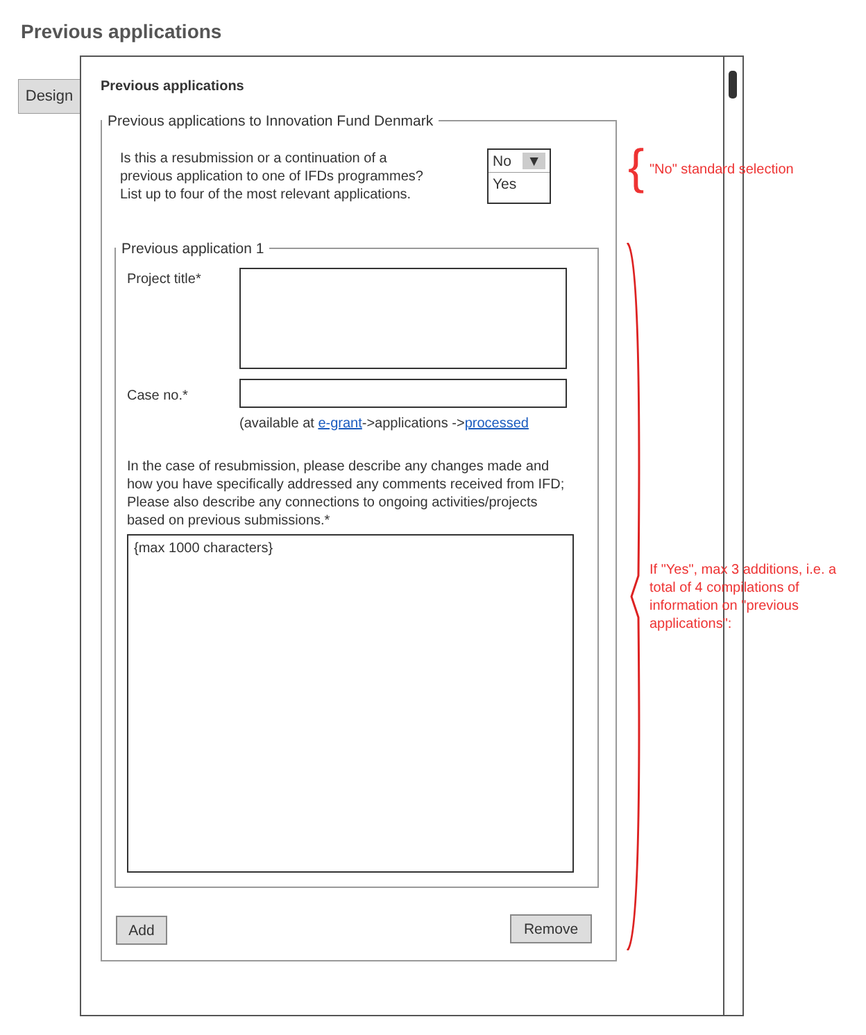Previous applications
Design
Previous applications
Previous applications to Innovation Fund Denmark
Is this a resubmission or a continuation of a
previous application to one of IFDs programmes?
List up to four of the most relevant applications.
No ▼
Yes
Previous application 1
Project title*
Case no.*
(available at e-grant->applications ->processed
In the case of resubmission, please describe any changes made and how you have specifically addressed any comments received from IFD; Please also describe any connections to ongoing activities/projects based on previous submissions.*
{max 1000 characters}
Add Remove
{ "No" standard selection
If "Yes", max 3 additions, i.e. a total of 4 compilations of information on "previous applications":